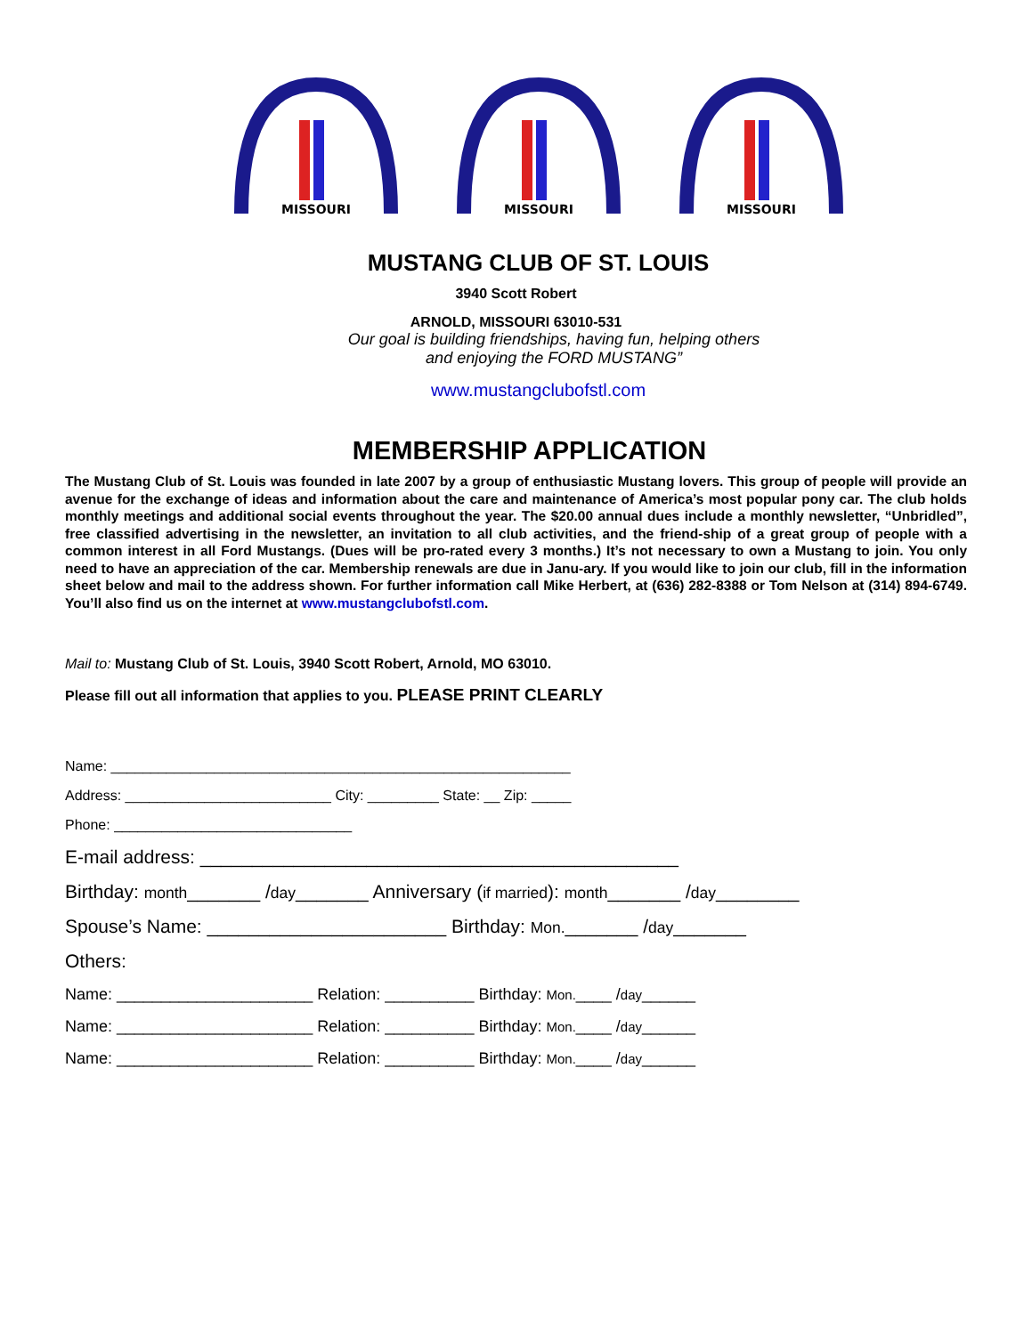MISSOURI
MISSOURI
MISSOURI
MUSTANG CLUB OF ST. LOUIS
3940 Scott Robert
ARNOLD, MISSOURI 63010-531
Our goal is building friendships, having fun, helping others
and enjoying the FORD MUSTANG”
www.mustangclubofstl.com
MEMBERSHIP APPLICATION
The Mustang Club of St. Louis was founded in late 2007 by a group of enthusiastic Mustang lovers. This group of people will provide an avenue for the exchange of ideas and information about the care and maintenance of America’s most popular pony car. The club holds monthly meetings and additional social events throughout the year. The $20.00 annual dues include a monthly newsletter, “Unbridled”, free classified advertising in the newsletter, an invitation to all club activities, and the friend-ship of a great group of people with a common interest in all Ford Mustangs. (Dues will be pro-rated every 3 months.) It’s not necessary to own a Mustang to join. You only need to have an appreciation of the car. Membership renewals are due in Janu-ary. If you would like to join our club, fill in the information sheet below and mail to the address shown. For further information call Mike Herbert, at (636) 282-8388 or Tom Nelson at (314) 894-6749. You’ll also find us on the internet at www.mustangclubofstl.com.
Mail to: Mustang Club of St. Louis, 3940 Scott Robert, Arnold, MO 63010.
Please fill out all information that applies to you. PLEASE PRINT CLEARLY
Name: __________________________________________________________
Address: __________________________ City: _________ State: __ Zip: _____
Phone: ______________________________
E-mail address: ______________________________________________
Birthday: month_______ /day_______ Anniversary (if married): month_______ /day________
Spouse’s Name: _______________________ Birthday: Mon._______ /day_______
Others:
Name: ______________________ Relation: __________ Birthday: Mon.____ /day______
Name: ______________________ Relation: __________ Birthday: Mon.____ /day______
Name: ______________________ Relation: __________ Birthday: Mon.____ /day______